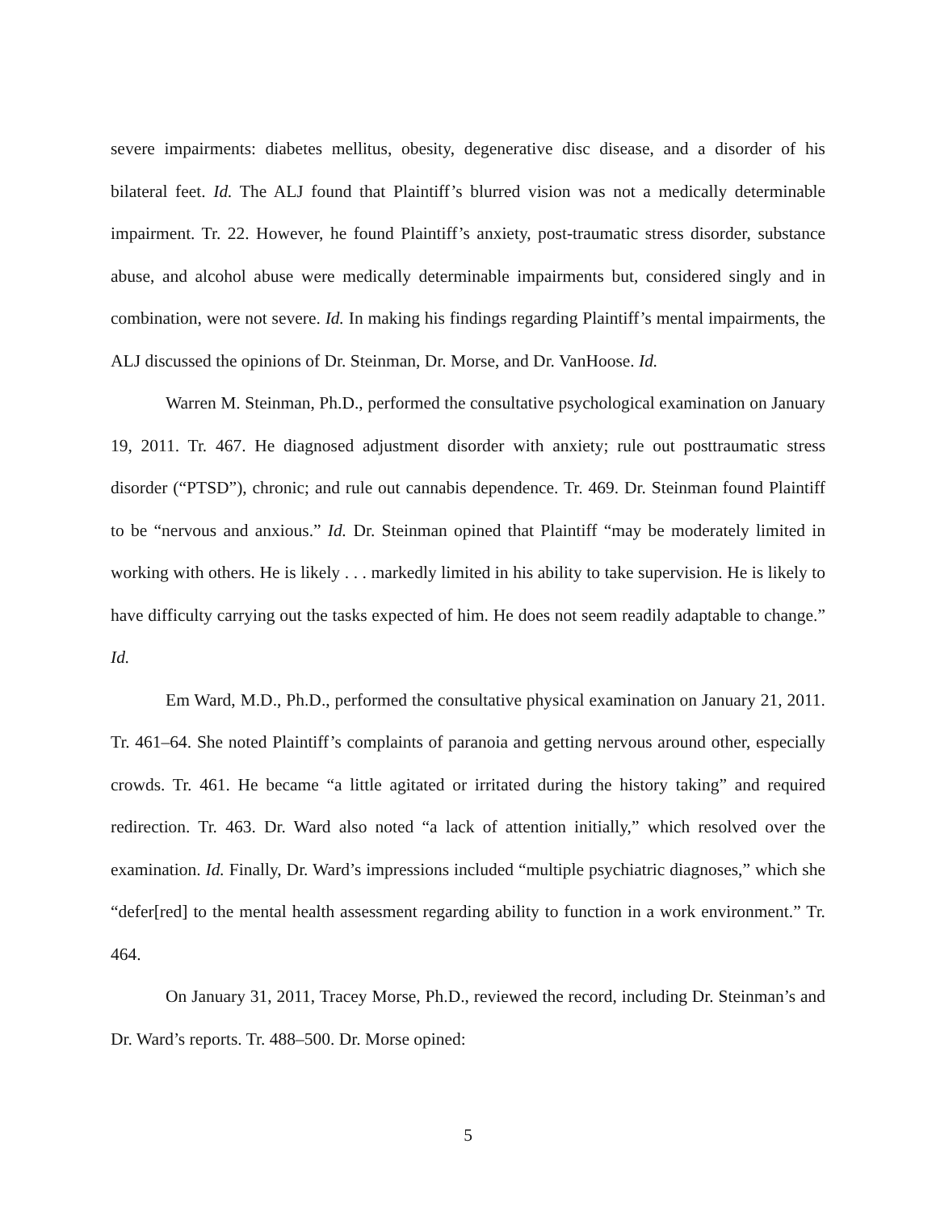severe impairments: diabetes mellitus, obesity, degenerative disc disease, and a disorder of his bilateral feet. Id. The ALJ found that Plaintiff’s blurred vision was not a medically determinable impairment. Tr. 22. However, he found Plaintiff’s anxiety, post-traumatic stress disorder, substance abuse, and alcohol abuse were medically determinable impairments but, considered singly and in combination, were not severe. Id. In making his findings regarding Plaintiff’s mental impairments, the ALJ discussed the opinions of Dr. Steinman, Dr. Morse, and Dr. VanHoose. Id.
Warren M. Steinman, Ph.D., performed the consultative psychological examination on January 19, 2011. Tr. 467. He diagnosed adjustment disorder with anxiety; rule out posttraumatic stress disorder (“PTSD”), chronic; and rule out cannabis dependence. Tr. 469. Dr. Steinman found Plaintiff to be “nervous and anxious.” Id. Dr. Steinman opined that Plaintiff “may be moderately limited in working with others. He is likely . . . markedly limited in his ability to take supervision. He is likely to have difficulty carrying out the tasks expected of him. He does not seem readily adaptable to change.” Id.
Em Ward, M.D., Ph.D., performed the consultative physical examination on January 21, 2011. Tr. 461–64. She noted Plaintiff’s complaints of paranoia and getting nervous around other, especially crowds. Tr. 461. He became “a little agitated or irritated during the history taking” and required redirection. Tr. 463. Dr. Ward also noted “a lack of attention initially,” which resolved over the examination. Id. Finally, Dr. Ward’s impressions included “multiple psychiatric diagnoses,” which she “defer[red] to the mental health assessment regarding ability to function in a work environment.” Tr. 464.
On January 31, 2011, Tracey Morse, Ph.D., reviewed the record, including Dr. Steinman’s and Dr. Ward’s reports. Tr. 488–500. Dr. Morse opined:
5